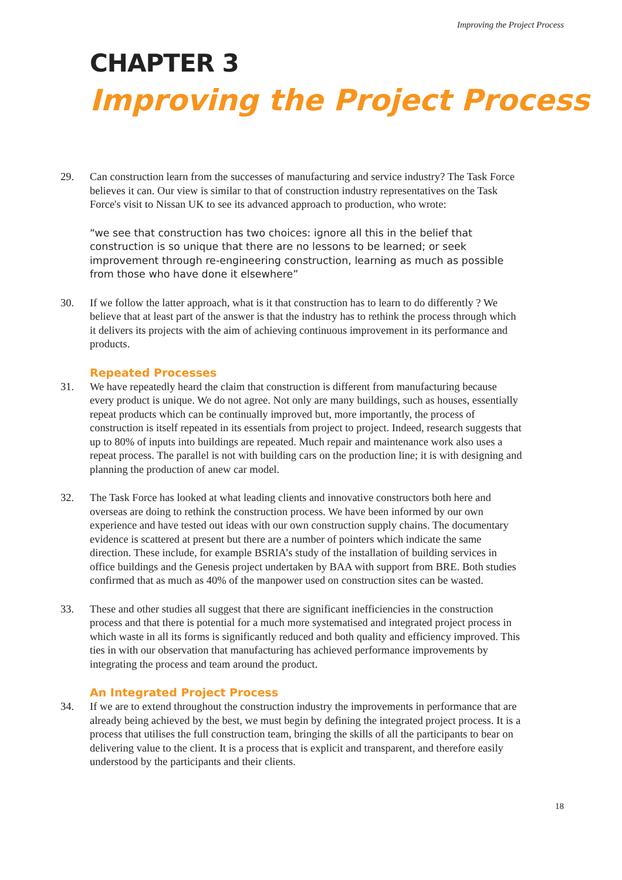Improving the Project Process
CHAPTER 3
Improving the Project Process
29. Can construction learn from the successes of manufacturing and service industry? The Task Force believes it can. Our view is similar to that of construction industry representatives on the Task Force's visit to Nissan UK to see its advanced approach to production, who wrote:
“we see that construction has two choices: ignore all this in the belief that construction is so unique that there are no lessons to be learned; or seek improvement through re-engineering construction, learning as much as possible from those who have done it elsewhere”
30. If we follow the latter approach, what is it that construction has to learn to do differently ? We believe that at least part of the answer is that the industry has to rethink the process through which it delivers its projects with the aim of achieving continuous improvement in its performance and products.
Repeated Processes
31. We have repeatedly heard the claim that construction is different from manufacturing because every product is unique. We do not agree. Not only are many buildings, such as houses, essentially repeat products which can be continually improved but, more importantly, the process of construction is itself repeated in its essentials from project to project. Indeed, research suggests that up to 80% of inputs into buildings are repeated. Much repair and maintenance work also uses a repeat process. The parallel is not with building cars on the production line; it is with designing and planning the production of anew car model.
32. The Task Force has looked at what leading clients and innovative constructors both here and overseas are doing to rethink the construction process. We have been informed by our own experience and have tested out ideas with our own construction supply chains. The documentary evidence is scattered at present but there are a number of pointers which indicate the same direction. These include, for example BSRIA’s study of the installation of building services in office buildings and the Genesis project undertaken by BAA with support from BRE. Both studies confirmed that as much as 40% of the manpower used on construction sites can be wasted.
33. These and other studies all suggest that there are significant inefficiencies in the construction process and that there is potential for a much more systematised and integrated project process in which waste in all its forms is significantly reduced and both quality and efficiency improved. This ties in with our observation that manufacturing has achieved performance improvements by integrating the process and team around the product.
An Integrated Project Process
34. If we are to extend throughout the construction industry the improvements in performance that are already being achieved by the best, we must begin by defining the integrated project process. It is a process that utilises the full construction team, bringing the skills of all the participants to bear on delivering value to the client. It is a process that is explicit and transparent, and therefore easily understood by the participants and their clients.
18